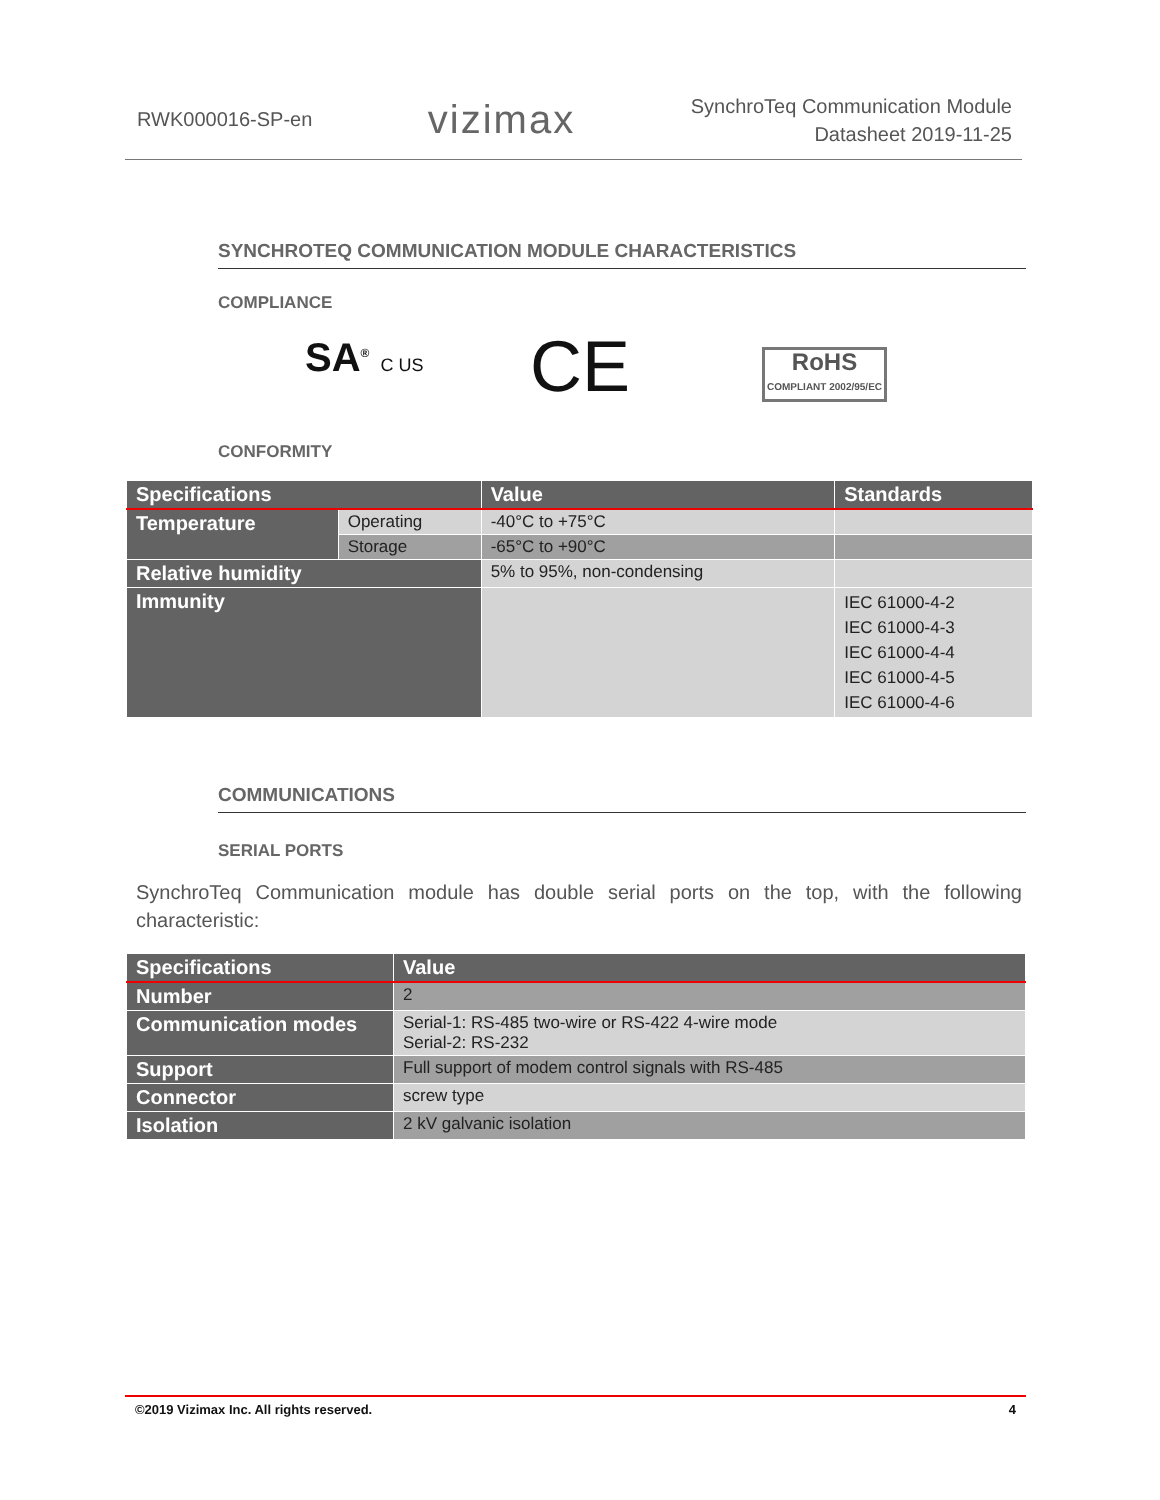RWK000016-SP-en vizimax SynchroTeq Communication Module
Datasheet 2019-11-25
SYNCHROTEQ COMMUNICATION MODULE CHARACTERISTICS
COMPLIANCE
SA<sup>®</sup> C US CE
RoHS
COMPLIANT 2002/95/EC
CONFORMITY
| Specifications | | Value | Standards |
| --- | --- | --- | --- |
| Temperature | Operating | -40°C to +75°C | |
| | Storage | -65°C to +90°C | |
| Relative humidity | | 5% to 95%, non-condensing | |
| Immunity | | | IEC 61000-4-2 IEC 61000-4-3 IEC 61000-4-4 IEC 61000-4-5 IEC 61000-4-6 |
COMMUNICATIONS
SERIAL PORTS
SynchroTeq Communication module has double serial ports on the top, with the following characteristic:
| Specifications | Value |
| --- | --- |
| Number | 2 |
| Communication modes | Serial-1: RS-485 two-wire or RS-422 4-wire mode Serial-2: RS-232 |
| Support | Full support of modem control signals with RS-485 |
| Connector | screw type |
| Isolation | 2 kV galvanic isolation |
©2019 Vizimax Inc. All rights reserved. 4